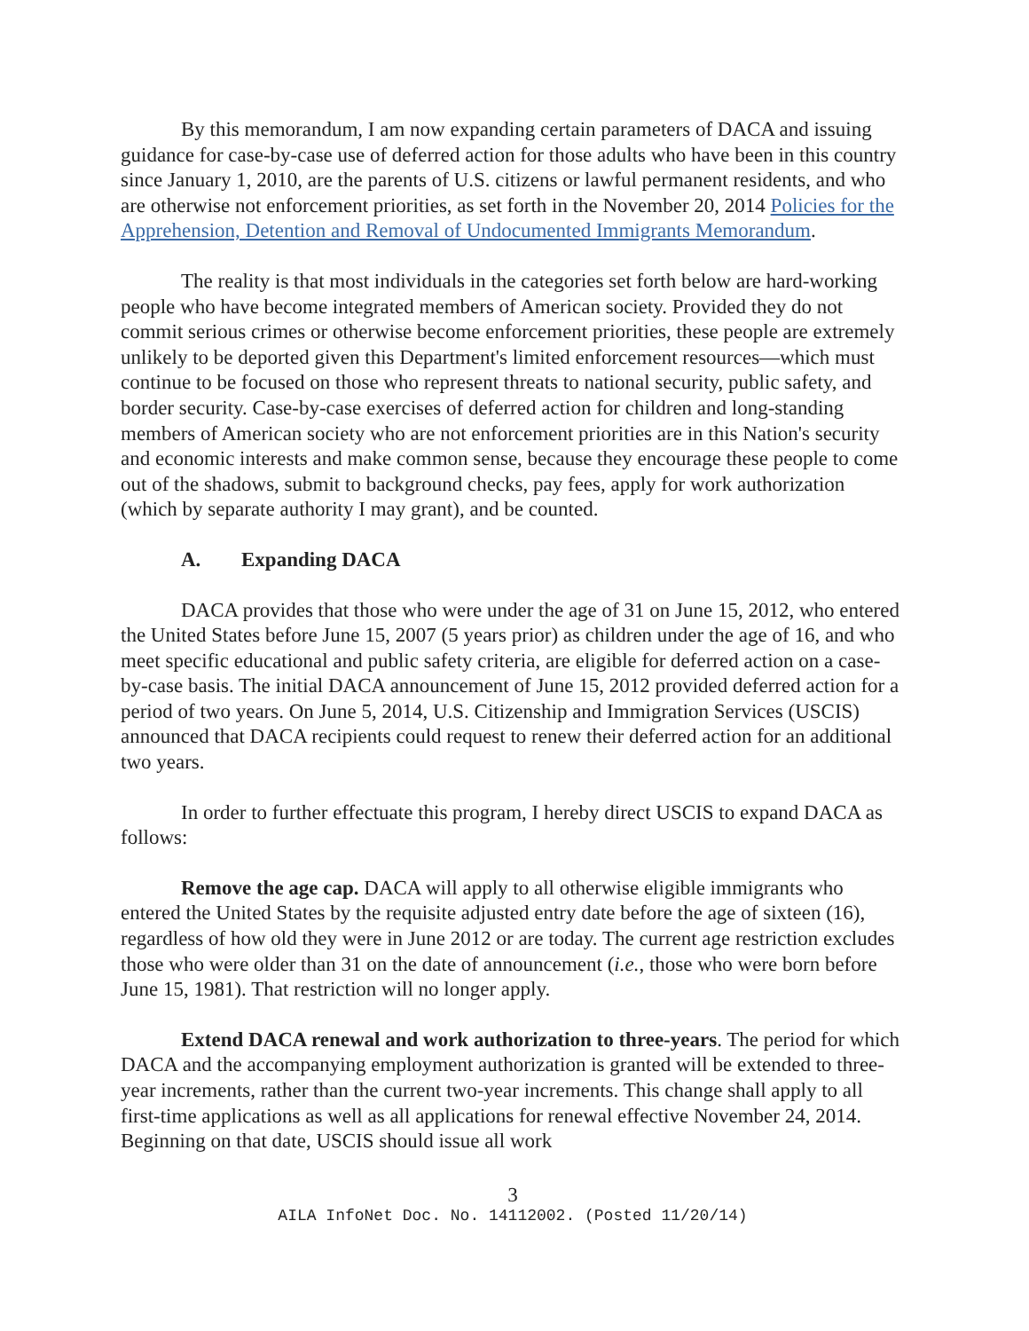By this memorandum, I am now expanding certain parameters of DACA and issuing guidance for case-by-case use of deferred action for those adults who have been in this country since January 1, 2010, are the parents of U.S. citizens or lawful permanent residents, and who are otherwise not enforcement priorities, as set forth in the November 20, 2014 Policies for the Apprehension, Detention and Removal of Undocumented Immigrants Memorandum.
The reality is that most individuals in the categories set forth below are hard-working people who have become integrated members of American society. Provided they do not commit serious crimes or otherwise become enforcement priorities, these people are extremely unlikely to be deported given this Department's limited enforcement resources—which must continue to be focused on those who represent threats to national security, public safety, and border security. Case-by-case exercises of deferred action for children and long-standing members of American society who are not enforcement priorities are in this Nation's security and economic interests and make common sense, because they encourage these people to come out of the shadows, submit to background checks, pay fees, apply for work authorization (which by separate authority I may grant), and be counted.
A. Expanding DACA
DACA provides that those who were under the age of 31 on June 15, 2012, who entered the United States before June 15, 2007 (5 years prior) as children under the age of 16, and who meet specific educational and public safety criteria, are eligible for deferred action on a case-by-case basis. The initial DACA announcement of June 15, 2012 provided deferred action for a period of two years. On June 5, 2014, U.S. Citizenship and Immigration Services (USCIS) announced that DACA recipients could request to renew their deferred action for an additional two years.
In order to further effectuate this program, I hereby direct USCIS to expand DACA as follows:
Remove the age cap. DACA will apply to all otherwise eligible immigrants who entered the United States by the requisite adjusted entry date before the age of sixteen (16), regardless of how old they were in June 2012 or are today. The current age restriction excludes those who were older than 31 on the date of announcement (i.e., those who were born before June 15, 1981). That restriction will no longer apply.
Extend DACA renewal and work authorization to three-years. The period for which DACA and the accompanying employment authorization is granted will be extended to three-year increments, rather than the current two-year increments. This change shall apply to all first-time applications as well as all applications for renewal effective November 24, 2014. Beginning on that date, USCIS should issue all work
3
AILA InfoNet Doc. No. 14112002. (Posted 11/20/14)